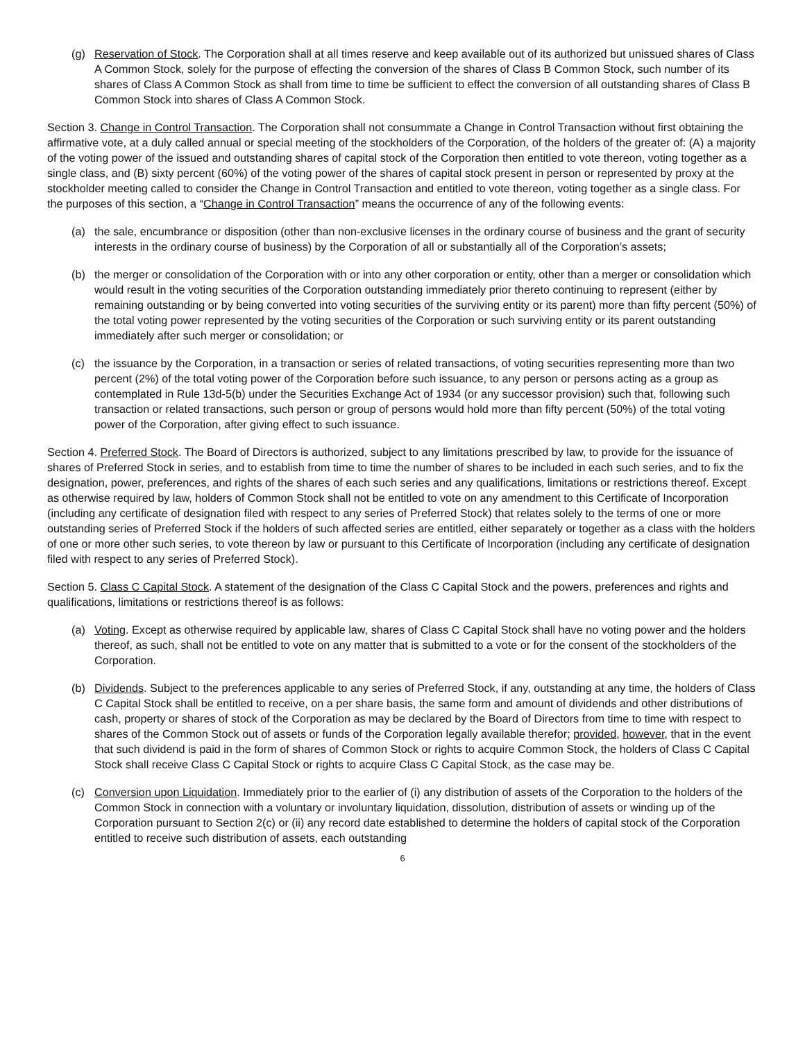(g) Reservation of Stock. The Corporation shall at all times reserve and keep available out of its authorized but unissued shares of Class A Common Stock, solely for the purpose of effecting the conversion of the shares of Class B Common Stock, such number of its shares of Class A Common Stock as shall from time to time be sufficient to effect the conversion of all outstanding shares of Class B Common Stock into shares of Class A Common Stock.
Section 3. Change in Control Transaction. The Corporation shall not consummate a Change in Control Transaction without first obtaining the affirmative vote, at a duly called annual or special meeting of the stockholders of the Corporation, of the holders of the greater of: (A) a majority of the voting power of the issued and outstanding shares of capital stock of the Corporation then entitled to vote thereon, voting together as a single class, and (B) sixty percent (60%) of the voting power of the shares of capital stock present in person or represented by proxy at the stockholder meeting called to consider the Change in Control Transaction and entitled to vote thereon, voting together as a single class. For the purposes of this section, a “Change in Control Transaction” means the occurrence of any of the following events:
(a) the sale, encumbrance or disposition (other than non-exclusive licenses in the ordinary course of business and the grant of security interests in the ordinary course of business) by the Corporation of all or substantially all of the Corporation’s assets;
(b) the merger or consolidation of the Corporation with or into any other corporation or entity, other than a merger or consolidation which would result in the voting securities of the Corporation outstanding immediately prior thereto continuing to represent (either by remaining outstanding or by being converted into voting securities of the surviving entity or its parent) more than fifty percent (50%) of the total voting power represented by the voting securities of the Corporation or such surviving entity or its parent outstanding immediately after such merger or consolidation; or
(c) the issuance by the Corporation, in a transaction or series of related transactions, of voting securities representing more than two percent (2%) of the total voting power of the Corporation before such issuance, to any person or persons acting as a group as contemplated in Rule 13d-5(b) under the Securities Exchange Act of 1934 (or any successor provision) such that, following such transaction or related transactions, such person or group of persons would hold more than fifty percent (50%) of the total voting power of the Corporation, after giving effect to such issuance.
Section 4. Preferred Stock. The Board of Directors is authorized, subject to any limitations prescribed by law, to provide for the issuance of shares of Preferred Stock in series, and to establish from time to time the number of shares to be included in each such series, and to fix the designation, power, preferences, and rights of the shares of each such series and any qualifications, limitations or restrictions thereof. Except as otherwise required by law, holders of Common Stock shall not be entitled to vote on any amendment to this Certificate of Incorporation (including any certificate of designation filed with respect to any series of Preferred Stock) that relates solely to the terms of one or more outstanding series of Preferred Stock if the holders of such affected series are entitled, either separately or together as a class with the holders of one or more other such series, to vote thereon by law or pursuant to this Certificate of Incorporation (including any certificate of designation filed with respect to any series of Preferred Stock).
Section 5. Class C Capital Stock. A statement of the designation of the Class C Capital Stock and the powers, preferences and rights and qualifications, limitations or restrictions thereof is as follows:
(a) Voting. Except as otherwise required by applicable law, shares of Class C Capital Stock shall have no voting power and the holders thereof, as such, shall not be entitled to vote on any matter that is submitted to a vote or for the consent of the stockholders of the Corporation.
(b) Dividends. Subject to the preferences applicable to any series of Preferred Stock, if any, outstanding at any time, the holders of Class C Capital Stock shall be entitled to receive, on a per share basis, the same form and amount of dividends and other distributions of cash, property or shares of stock of the Corporation as may be declared by the Board of Directors from time to time with respect to shares of the Common Stock out of assets or funds of the Corporation legally available therefor; provided, however, that in the event that such dividend is paid in the form of shares of Common Stock or rights to acquire Common Stock, the holders of Class C Capital Stock shall receive Class C Capital Stock or rights to acquire Class C Capital Stock, as the case may be.
(c) Conversion upon Liquidation. Immediately prior to the earlier of (i) any distribution of assets of the Corporation to the holders of the Common Stock in connection with a voluntary or involuntary liquidation, dissolution, distribution of assets or winding up of the Corporation pursuant to Section 2(c) or (ii) any record date established to determine the holders of capital stock of the Corporation entitled to receive such distribution of assets, each outstanding
6